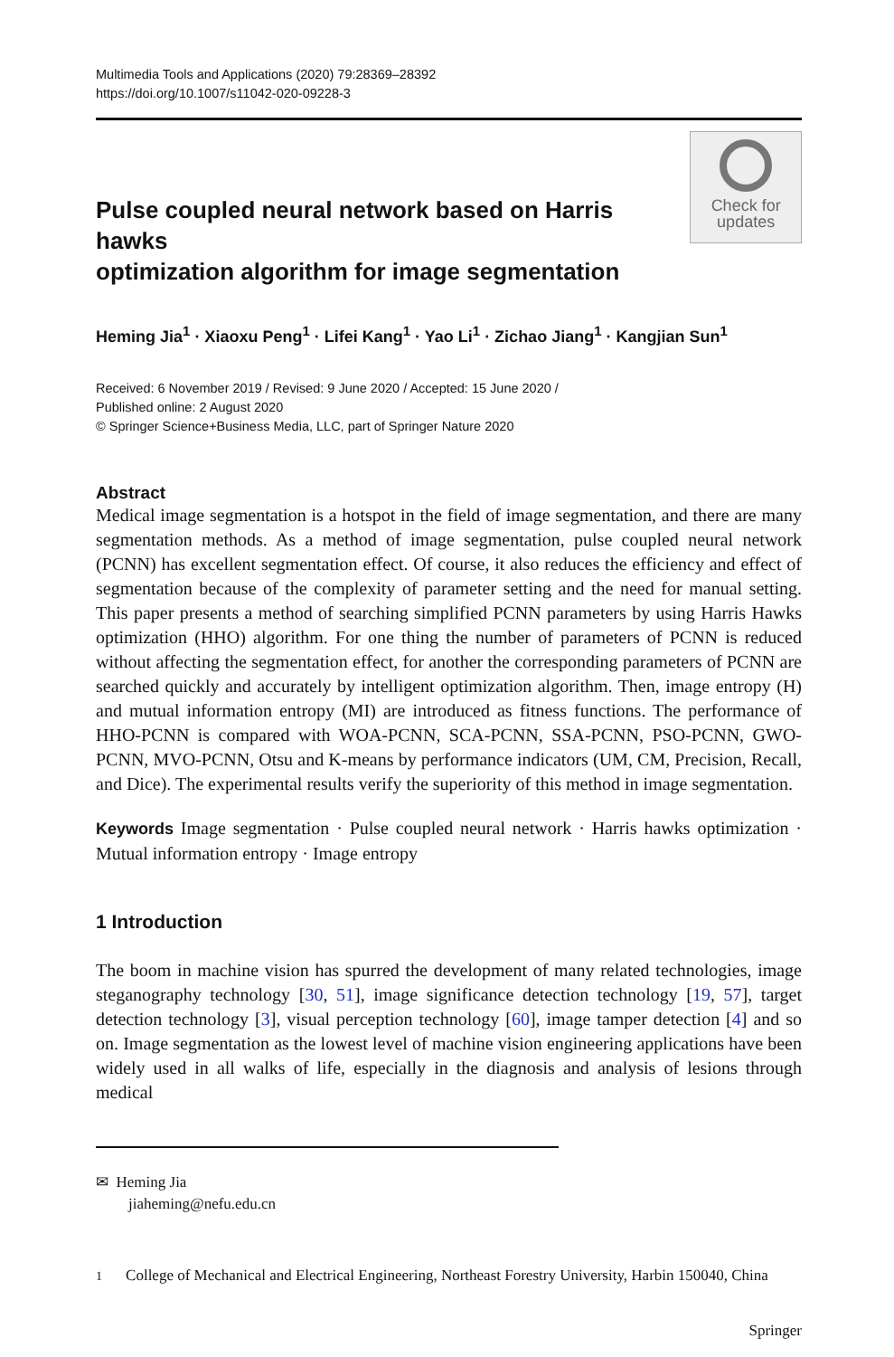Multimedia Tools and Applications (2020) 79:28369–28392
https://doi.org/10.1007/s11042-020-09228-3
Pulse coupled neural network based on Harris hawks
optimization algorithm for image segmentation
Check for
updates
Heming Jia<sup>1</sup> · Xiaoxu Peng<sup>1</sup> · Lifei Kang<sup>1</sup> · Yao Li<sup>1</sup> · Zichao Jiang<sup>1</sup> · Kangjian Sun<sup>1</sup>
Received: 6 November 2019 / Revised: 9 June 2020 / Accepted: 15 June 2020 /
Published online: 2 August 2020
© Springer Science+Business Media, LLC, part of Springer Nature 2020
Abstract
Medical image segmentation is a hotspot in the field of image segmentation, and there are many segmentation methods. As a method of image segmentation, pulse coupled neural network (PCNN) has excellent segmentation effect. Of course, it also reduces the efficiency and effect of segmentation because of the complexity of parameter setting and the need for manual setting. This paper presents a method of searching simplified PCNN parameters by using Harris Hawks optimization (HHO) algorithm. For one thing the number of parameters of PCNN is reduced without affecting the segmentation effect, for another the corresponding parameters of PCNN are searched quickly and accurately by intelligent optimization algorithm. Then, image entropy (H) and mutual information entropy (MI) are introduced as fitness functions. The performance of HHO-PCNN is compared with WOA-PCNN, SCA-PCNN, SSA-PCNN, PSO-PCNN, GWO-PCNN, MVO-PCNN, Otsu and K-means by performance indicators (UM, CM, Precision, Recall, and Dice). The experimental results verify the superiority of this method in image segmentation.
Keywords Image segmentation · Pulse coupled neural network · Harris hawks optimization · Mutual information entropy · Image entropy
1 Introduction
The boom in machine vision has spurred the development of many related technologies, image steganography technology [30, 51], image significance detection technology [19, 57], target detection technology [3], visual perception technology [60], image tamper detection [4] and so on. Image segmentation as the lowest level of machine vision engineering applications have been widely used in all walks of life, especially in the diagnosis and analysis of lesions through medical
✉ Heming Jia
jiaheming@nefu.edu.cn
<sup>1</sup> College of Mechanical and Electrical Engineering, Northeast Forestry University, Harbin 150040, China
Springer